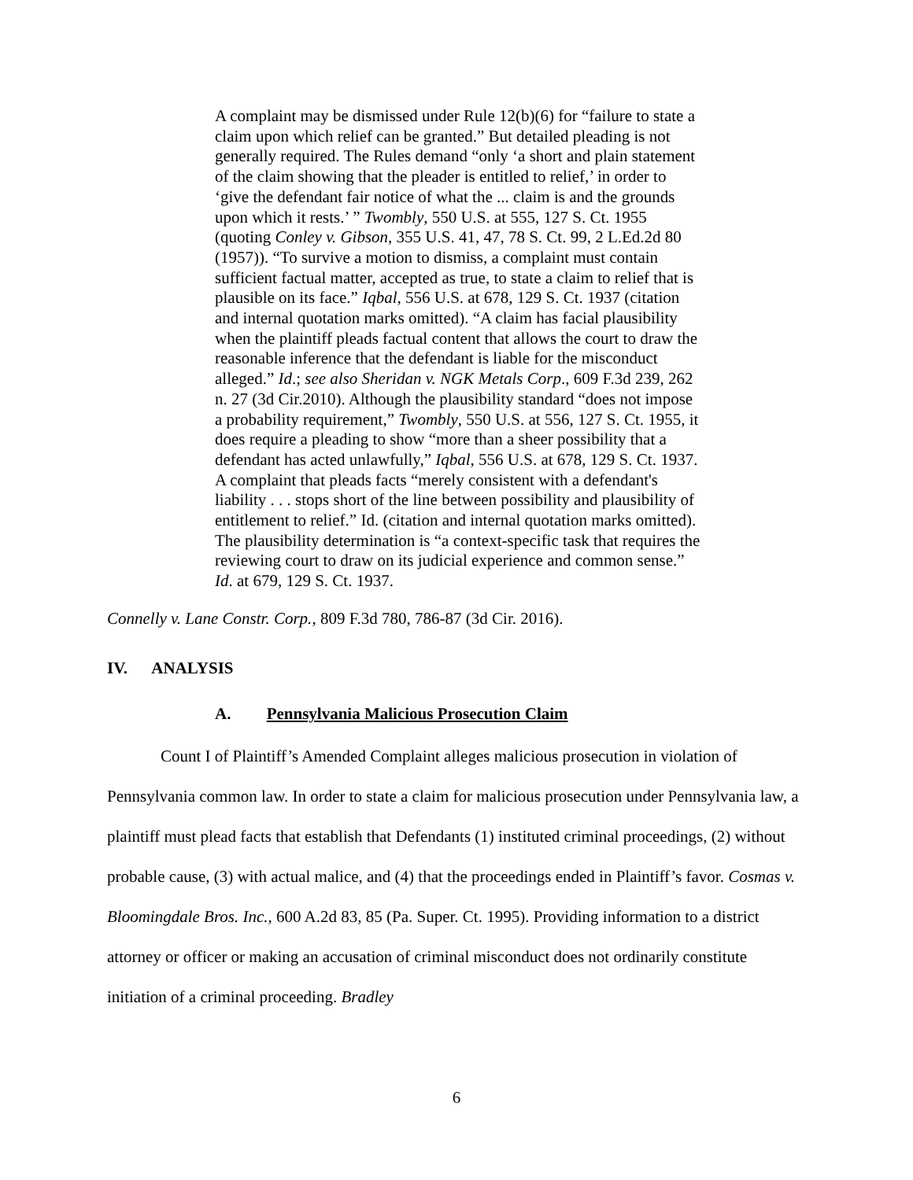A complaint may be dismissed under Rule 12(b)(6) for “failure to state a claim upon which relief can be granted.” But detailed pleading is not generally required. The Rules demand “only ‘a short and plain statement of the claim showing that the pleader is entitled to relief,’ in order to ‘give the defendant fair notice of what the ... claim is and the grounds upon which it rests.’ ” Twombly, 550 U.S. at 555, 127 S. Ct. 1955 (quoting Conley v. Gibson, 355 U.S. 41, 47, 78 S. Ct. 99, 2 L.Ed.2d 80 (1957)). “To survive a motion to dismiss, a complaint must contain sufficient factual matter, accepted as true, to state a claim to relief that is plausible on its face.” Iqbal, 556 U.S. at 678, 129 S. Ct. 1937 (citation and internal quotation marks omitted). “A claim has facial plausibility when the plaintiff pleads factual content that allows the court to draw the reasonable inference that the defendant is liable for the misconduct alleged.” Id.; see also Sheridan v. NGK Metals Corp., 609 F.3d 239, 262 n. 27 (3d Cir.2010). Although the plausibility standard “does not impose a probability requirement,” Twombly, 550 U.S. at 556, 127 S. Ct. 1955, it does require a pleading to show “more than a sheer possibility that a defendant has acted unlawfully,” Iqbal, 556 U.S. at 678, 129 S. Ct. 1937. A complaint that pleads facts “merely consistent with a defendant's liability . . . stops short of the line between possibility and plausibility of entitlement to relief.” Id. (citation and internal quotation marks omitted). The plausibility determination is “a context-specific task that requires the reviewing court to draw on its judicial experience and common sense.” Id. at 679, 129 S. Ct. 1937.
Connelly v. Lane Constr. Corp., 809 F.3d 780, 786-87 (3d Cir. 2016).
IV. ANALYSIS
A. Pennsylvania Malicious Prosecution Claim
Count I of Plaintiff’s Amended Complaint alleges malicious prosecution in violation of Pennsylvania common law. In order to state a claim for malicious prosecution under Pennsylvania law, a plaintiff must plead facts that establish that Defendants (1) instituted criminal proceedings, (2) without probable cause, (3) with actual malice, and (4) that the proceedings ended in Plaintiff’s favor. Cosmas v. Bloomingdale Bros. Inc., 600 A.2d 83, 85 (Pa. Super. Ct. 1995). Providing information to a district attorney or officer or making an accusation of criminal misconduct does not ordinarily constitute initiation of a criminal proceeding. Bradley
6